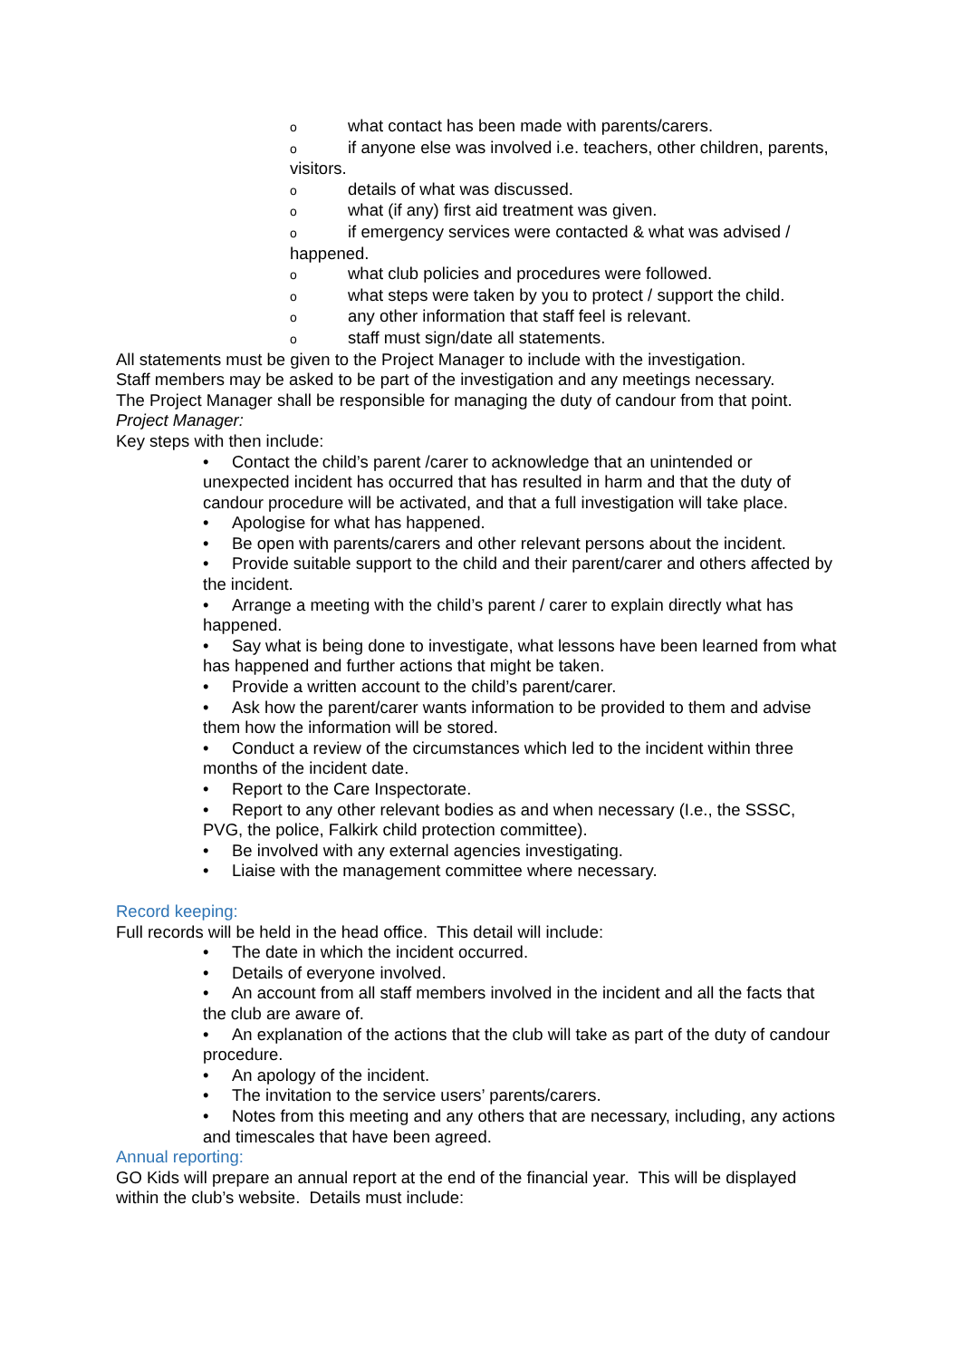owhat contact has been made with parents/carers.
oif anyone else was involved i.e. teachers, other children, parents, visitors.
odetails of what was discussed.
owhat (if any) first aid treatment was given.
oif emergency services were contacted & what was advised / happened.
owhat club policies and procedures were followed.
owhat steps were taken by you to protect / support the child.
oany other information that staff feel is relevant.
ostaff must sign/date all statements.
All statements must be given to the Project Manager to include with the investigation.
Staff members may be asked to be part of the investigation and any meetings necessary.
The Project Manager shall be responsible for managing the duty of candour from that point.
Project Manager:
Key steps with then include:
• Contact the child’s parent /carer to acknowledge that an unintended or unexpected incident has occurred that has resulted in harm and that the duty of candour procedure will be activated, and that a full investigation will take place.
• Apologise for what has happened.
• Be open with parents/carers and other relevant persons about the incident.
• Provide suitable support to the child and their parent/carer and others affected by the incident.
• Arrange a meeting with the child’s parent / carer to explain directly what has happened.
• Say what is being done to investigate, what lessons have been learned from what has happened and further actions that might be taken.
• Provide a written account to the child’s parent/carer.
• Ask how the parent/carer wants information to be provided to them and advise them how the information will be stored.
• Conduct a review of the circumstances which led to the incident within three months of the incident date.
• Report to the Care Inspectorate.
• Report to any other relevant bodies as and when necessary (I.e., the SSSC, PVG, the police, Falkirk child protection committee).
• Be involved with any external agencies investigating.
• Liaise with the management committee where necessary.
Record keeping:
Full records will be held in the head office. This detail will include:
• The date in which the incident occurred.
• Details of everyone involved.
• An account from all staff members involved in the incident and all the facts that the club are aware of.
• An explanation of the actions that the club will take as part of the duty of candour procedure.
• An apology of the incident.
• The invitation to the service users’ parents/carers.
• Notes from this meeting and any others that are necessary, including, any actions and timescales that have been agreed.
Annual reporting:
GO Kids will prepare an annual report at the end of the financial year. This will be displayed within the club’s website. Details must include: